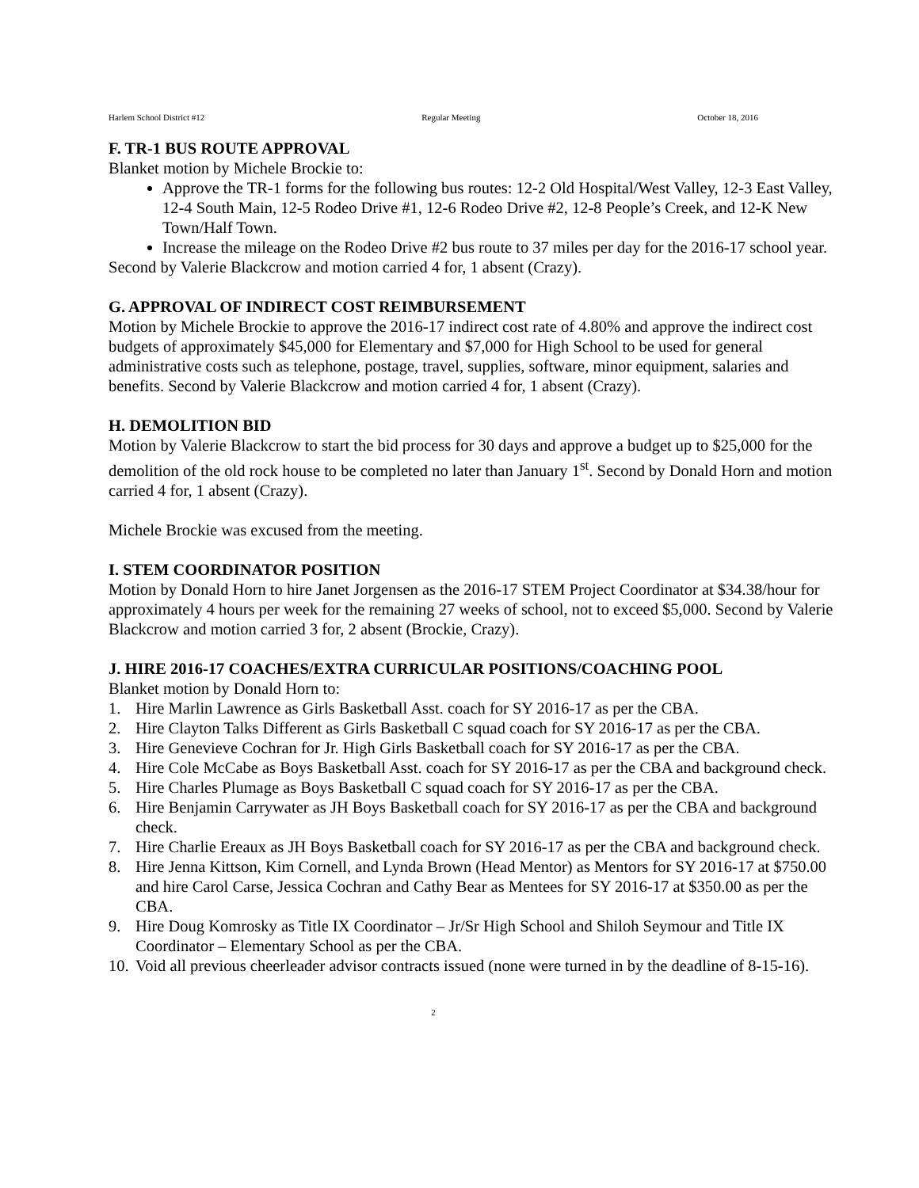Harlem School District #12 Regular Meeting October 18, 2016
F. TR-1 BUS ROUTE APPROVAL
Blanket motion by Michele Brockie to:
Approve the TR-1 forms for the following bus routes: 12-2 Old Hospital/West Valley, 12-3 East Valley, 12-4 South Main, 12-5 Rodeo Drive #1, 12-6 Rodeo Drive #2, 12-8 People’s Creek, and 12-K New Town/Half Town.
Increase the mileage on the Rodeo Drive #2 bus route to 37 miles per day for the 2016-17 school year.
Second by Valerie Blackcrow and motion carried 4 for, 1 absent (Crazy).
G. APPROVAL OF INDIRECT COST REIMBURSEMENT
Motion by Michele Brockie to approve the 2016-17 indirect cost rate of 4.80% and approve the indirect cost budgets of approximately $45,000 for Elementary and $7,000 for High School to be used for general administrative costs such as telephone, postage, travel, supplies, software, minor equipment, salaries and benefits. Second by Valerie Blackcrow and motion carried 4 for, 1 absent (Crazy).
H. DEMOLITION BID
Motion by Valerie Blackcrow to start the bid process for 30 days and approve a budget up to $25,000 for the demolition of the old rock house to be completed no later than January 1<sup>st</sup>. Second by Donald Horn and motion carried 4 for, 1 absent (Crazy).
Michele Brockie was excused from the meeting.
I. STEM COORDINATOR POSITION
Motion by Donald Horn to hire Janet Jorgensen as the 2016-17 STEM Project Coordinator at $34.38/hour for approximately 4 hours per week for the remaining 27 weeks of school, not to exceed $5,000. Second by Valerie Blackcrow and motion carried 3 for, 2 absent (Brockie, Crazy).
J. HIRE 2016-17 COACHES/EXTRA CURRICULAR POSITIONS/COACHING POOL
Blanket motion by Donald Horn to:
1. Hire Marlin Lawrence as Girls Basketball Asst. coach for SY 2016-17 as per the CBA.
2. Hire Clayton Talks Different as Girls Basketball C squad coach for SY 2016-17 as per the CBA.
3. Hire Genevieve Cochran for Jr. High Girls Basketball coach for SY 2016-17 as per the CBA.
4. Hire Cole McCabe as Boys Basketball Asst. coach for SY 2016-17 as per the CBA and background check.
5. Hire Charles Plumage as Boys Basketball C squad coach for SY 2016-17 as per the CBA.
6. Hire Benjamin Carrywater as JH Boys Basketball coach for SY 2016-17 as per the CBA and background check.
7. Hire Charlie Ereaux as JH Boys Basketball coach for SY 2016-17 as per the CBA and background check.
8. Hire Jenna Kittson, Kim Cornell, and Lynda Brown (Head Mentor) as Mentors for SY 2016-17 at $750.00 and hire Carol Carse, Jessica Cochran and Cathy Bear as Mentees for SY 2016-17 at $350.00 as per the CBA.
9. Hire Doug Komrosky as Title IX Coordinator – Jr/Sr High School and Shiloh Seymour and Title IX Coordinator – Elementary School as per the CBA.
10.
Void all previous cheerleader advisor contracts issued (none were turned in by the deadline of 8-15-16).
2